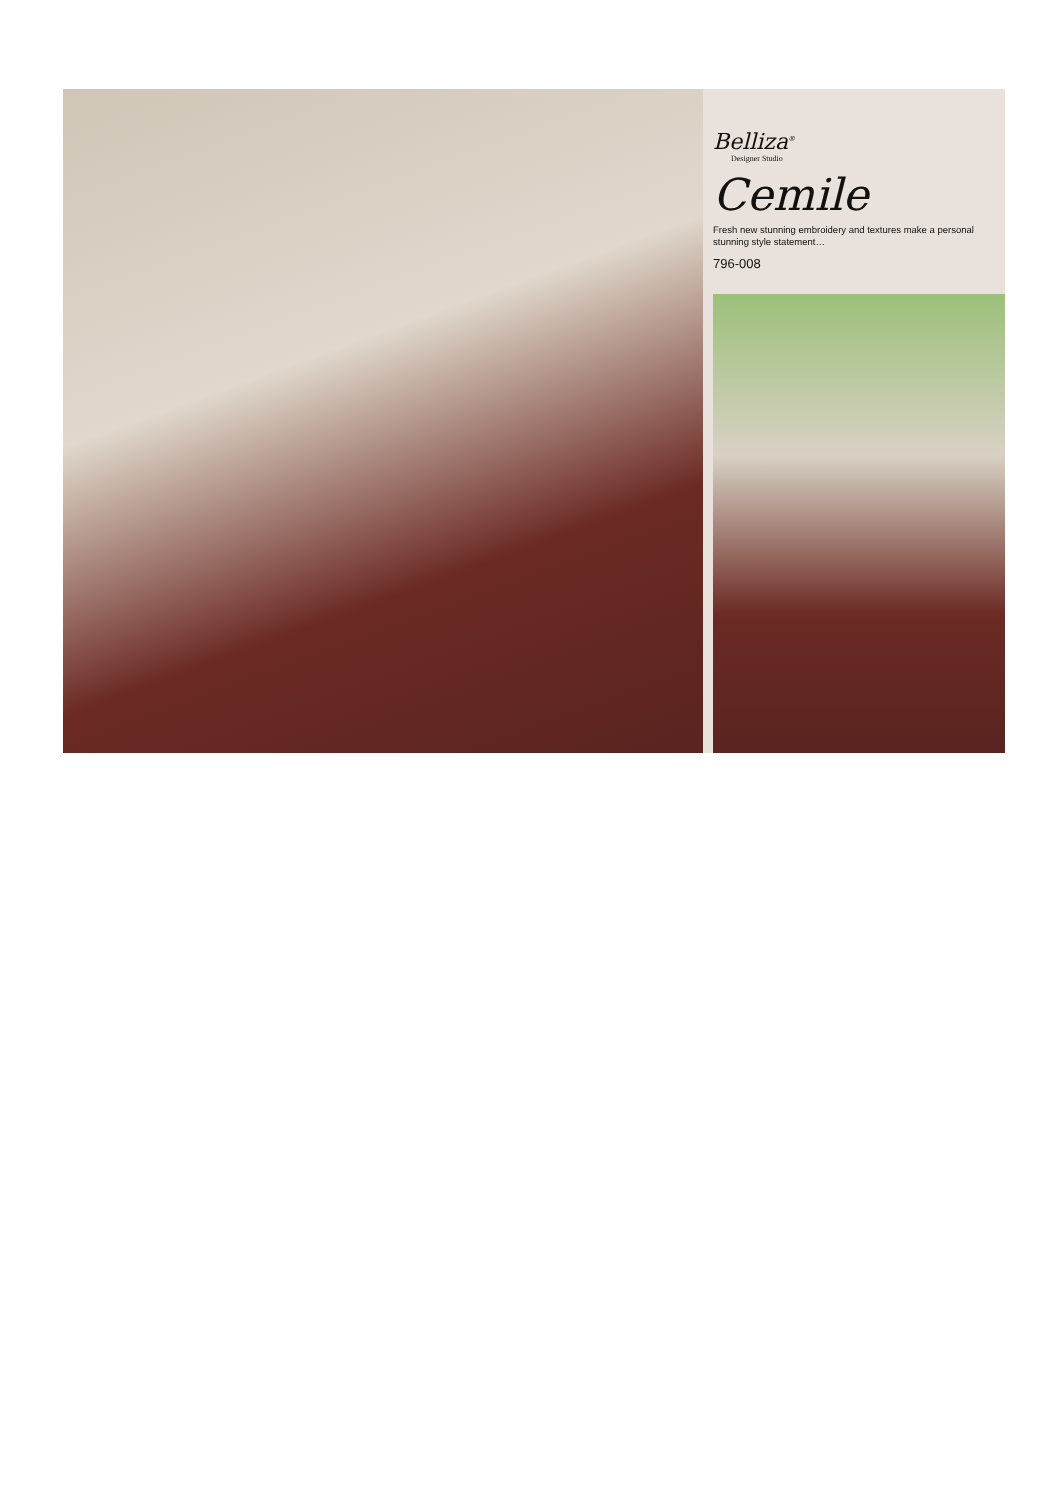Belliza<sup>®</sup>
Designer Studio
Cemile
Fresh new stunning embroidery and textures make a personal stunning style statement…
796-008